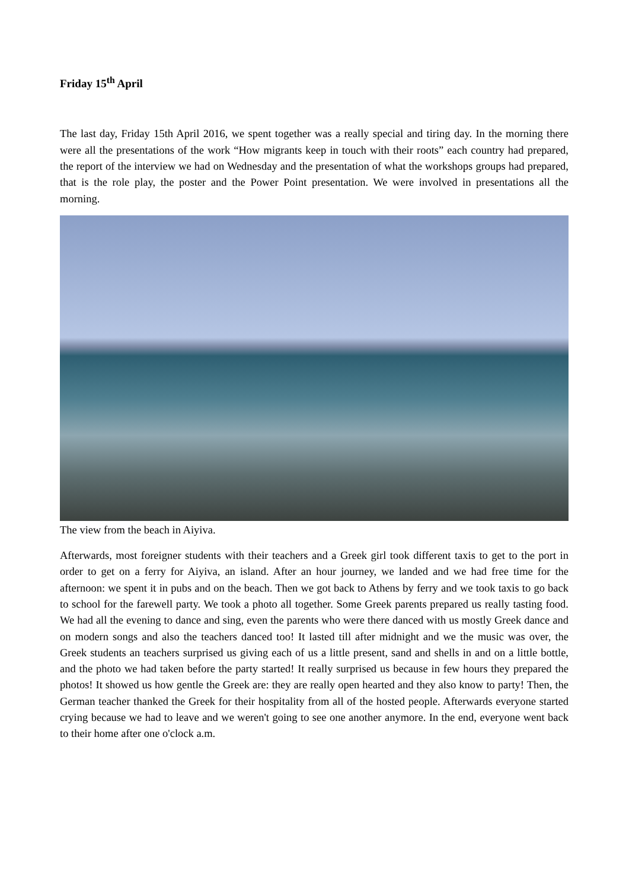Friday 15<sup>th</sup> April
The last day, Friday 15th April 2016, we spent together was a really special and tiring day. In the morning there were all the presentations of the work “How migrants keep in touch with their roots” each country had prepared, the report of the interview we had on Wednesday and the presentation of what the workshops groups had prepared, that is the role play, the poster and the Power Point presentation. We were involved in presentations all the morning.
The view from the beach in Aiyiva.
Afterwards, most foreigner students with their teachers and a Greek girl took different taxis to get to the port in order to get on a ferry for Aiyiva, an island. After an hour journey, we landed and we had free time for the afternoon: we spent it in pubs and on the beach. Then we got back to Athens by ferry and we took taxis to go back to school for the farewell party. We took a photo all together. Some Greek parents prepared us really tasting food. We had all the evening to dance and sing, even the parents who were there danced with us mostly Greek dance and on modern songs and also the teachers danced too! It lasted till after midnight and we the music was over, the Greek students an teachers surprised us giving each of us a little present, sand and shells in and on a little bottle, and the photo we had taken before the party started! It really surprised us because in few hours they prepared the photos! It showed us how gentle the Greek are: they are really open hearted and they also know to party! Then, the German teacher thanked the Greek for their hospitality from all of the hosted people. Afterwards everyone started crying because we had to leave and we weren't going to see one another anymore. In the end, everyone went back to their home after one o'clock a.m.